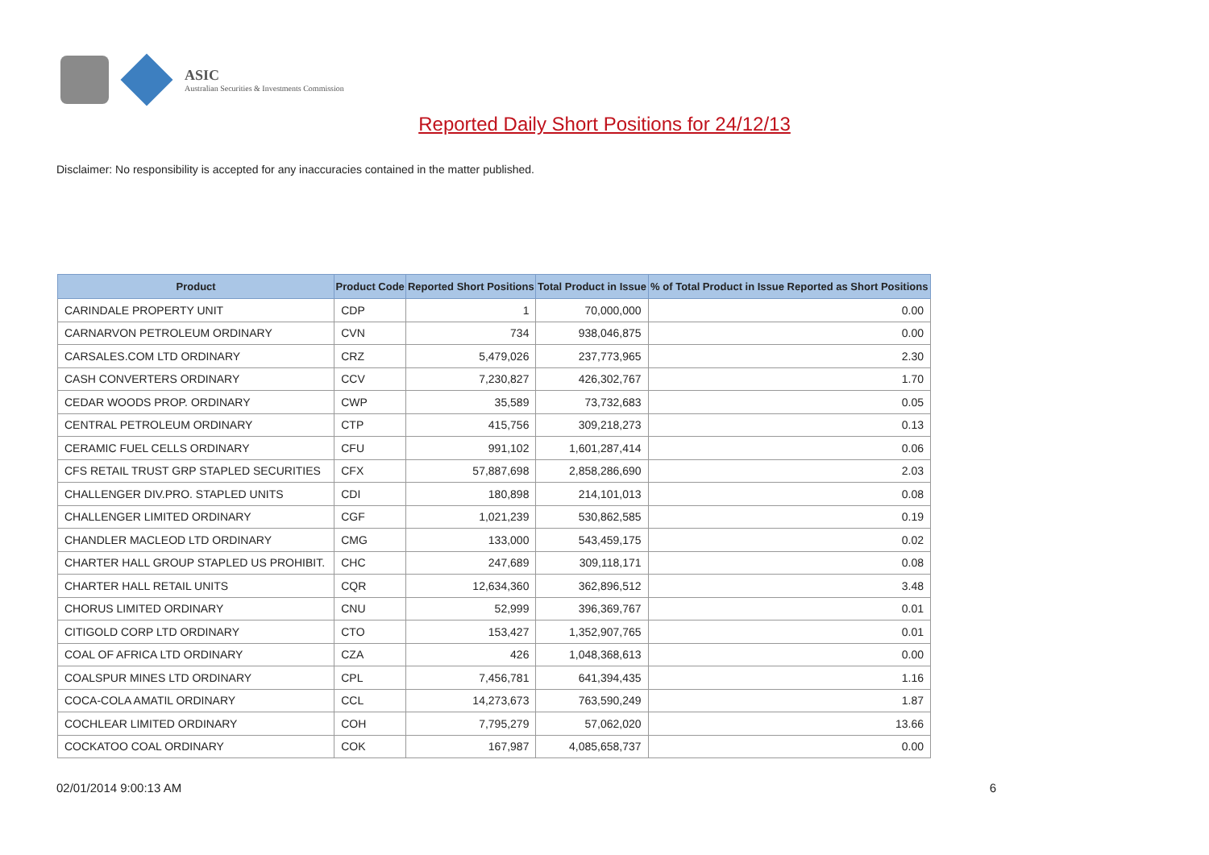ASIC
Australian Securities & Investments Commission
Reported Daily Short Positions for 24/12/13
Disclaimer: No responsibility is accepted for any inaccuracies contained in the matter published.
| Product | Product Code | Reported Short Positions | Total Product in Issue | % of Total Product in Issue Reported as Short Positions |
| --- | --- | --- | --- | --- |
| CARINDALE PROPERTY UNIT | CDP | 1 | 70,000,000 | 0.00 |
| CARNARVON PETROLEUM ORDINARY | CVN | 734 | 938,046,875 | 0.00 |
| CARSALES.COM LTD ORDINARY | CRZ | 5,479,026 | 237,773,965 | 2.30 |
| CASH CONVERTERS ORDINARY | CCV | 7,230,827 | 426,302,767 | 1.70 |
| CEDAR WOODS PROP. ORDINARY | CWP | 35,589 | 73,732,683 | 0.05 |
| CENTRAL PETROLEUM ORDINARY | CTP | 415,756 | 309,218,273 | 0.13 |
| CERAMIC FUEL CELLS ORDINARY | CFU | 991,102 | 1,601,287,414 | 0.06 |
| CFS RETAIL TRUST GRP STAPLED SECURITIES | CFX | 57,887,698 | 2,858,286,690 | 2.03 |
| CHALLENGER DIV.PRO. STAPLED UNITS | CDI | 180,898 | 214,101,013 | 0.08 |
| CHALLENGER LIMITED ORDINARY | CGF | 1,021,239 | 530,862,585 | 0.19 |
| CHANDLER MACLEOD LTD ORDINARY | CMG | 133,000 | 543,459,175 | 0.02 |
| CHARTER HALL GROUP STAPLED US PROHIBIT. | CHC | 247,689 | 309,118,171 | 0.08 |
| CHARTER HALL RETAIL UNITS | CQR | 12,634,360 | 362,896,512 | 3.48 |
| CHORUS LIMITED ORDINARY | CNU | 52,999 | 396,369,767 | 0.01 |
| CITIGOLD CORP LTD ORDINARY | CTO | 153,427 | 1,352,907,765 | 0.01 |
| COAL OF AFRICA LTD ORDINARY | CZA | 426 | 1,048,368,613 | 0.00 |
| COALSPUR MINES LTD ORDINARY | CPL | 7,456,781 | 641,394,435 | 1.16 |
| COCA-COLA AMATIL ORDINARY | CCL | 14,273,673 | 763,590,249 | 1.87 |
| COCHLEAR LIMITED ORDINARY | COH | 7,795,279 | 57,062,020 | 13.66 |
| COCKATOO COAL ORDINARY | COK | 167,987 | 4,085,658,737 | 0.00 |
02/01/2014 9:00:13 AM 6